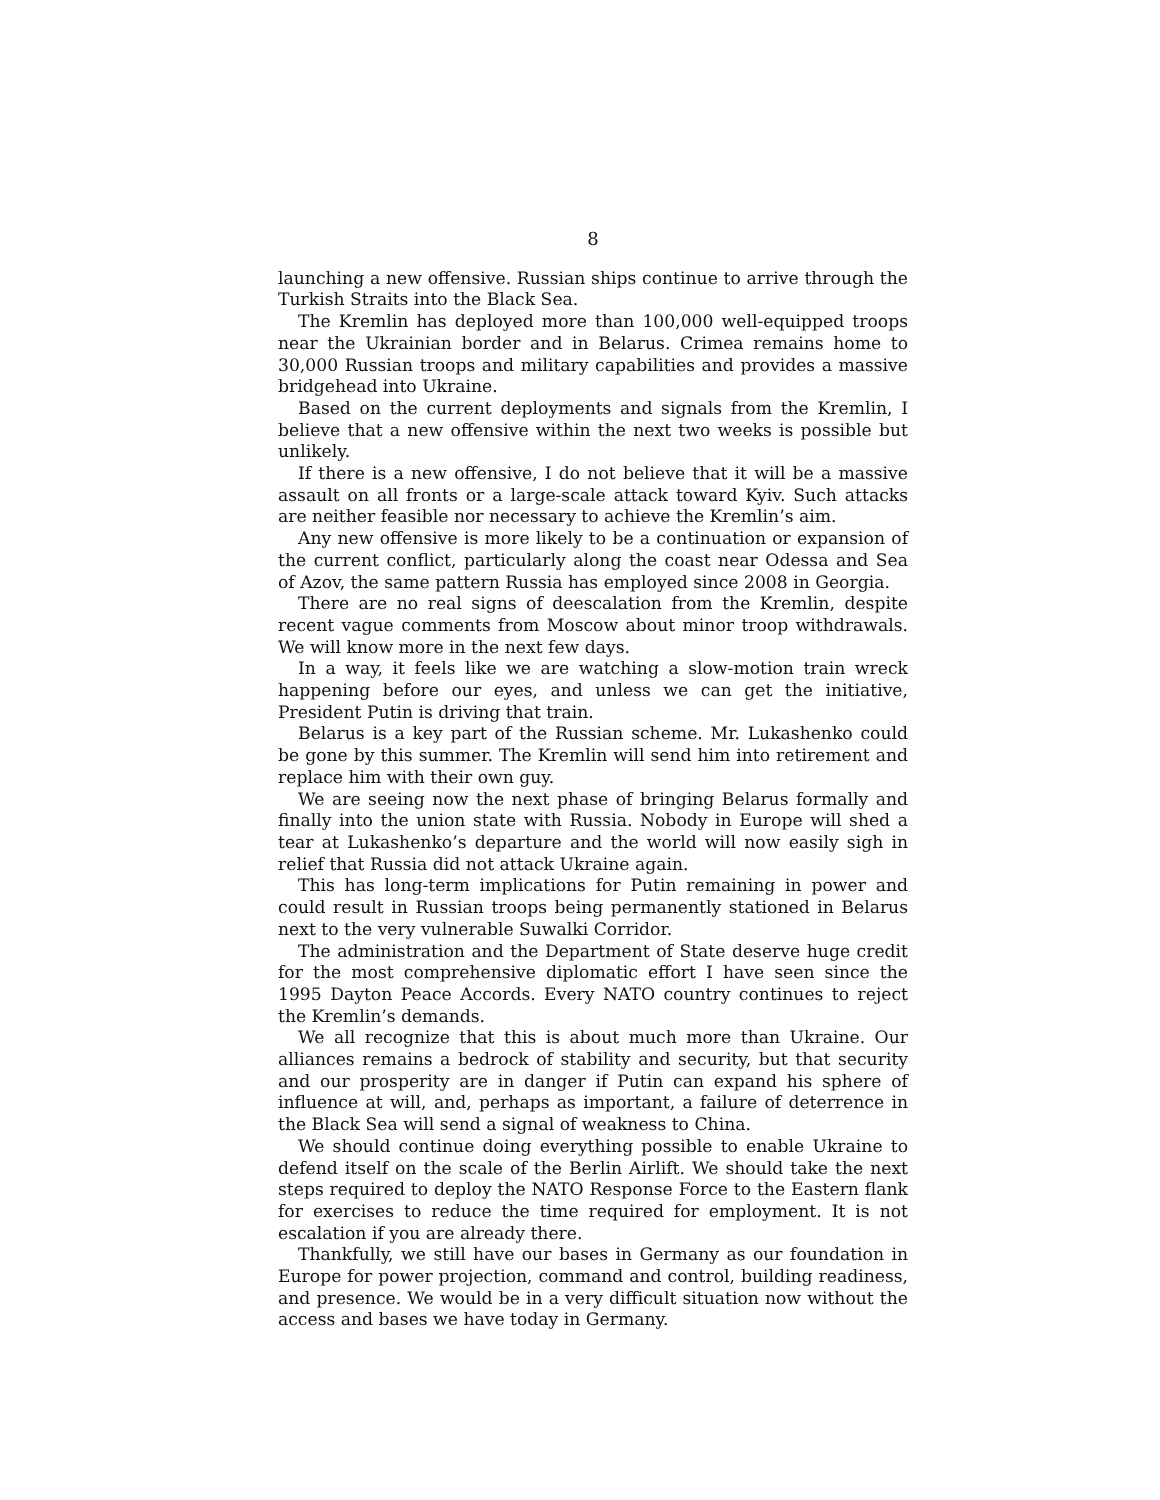8
launching a new offensive. Russian ships continue to arrive through the Turkish Straits into the Black Sea.
The Kremlin has deployed more than 100,000 well-equipped troops near the Ukrainian border and in Belarus. Crimea remains home to 30,000 Russian troops and military capabilities and provides a massive bridgehead into Ukraine.
Based on the current deployments and signals from the Kremlin, I believe that a new offensive within the next two weeks is possible but unlikely.
If there is a new offensive, I do not believe that it will be a massive assault on all fronts or a large-scale attack toward Kyiv. Such attacks are neither feasible nor necessary to achieve the Kremlin’s aim.
Any new offensive is more likely to be a continuation or expansion of the current conflict, particularly along the coast near Odessa and Sea of Azov, the same pattern Russia has employed since 2008 in Georgia.
There are no real signs of deescalation from the Kremlin, despite recent vague comments from Moscow about minor troop withdrawals. We will know more in the next few days.
In a way, it feels like we are watching a slow-motion train wreck happening before our eyes, and unless we can get the initiative, President Putin is driving that train.
Belarus is a key part of the Russian scheme. Mr. Lukashenko could be gone by this summer. The Kremlin will send him into retirement and replace him with their own guy.
We are seeing now the next phase of bringing Belarus formally and finally into the union state with Russia. Nobody in Europe will shed a tear at Lukashenko’s departure and the world will now easily sigh in relief that Russia did not attack Ukraine again.
This has long-term implications for Putin remaining in power and could result in Russian troops being permanently stationed in Belarus next to the very vulnerable Suwalki Corridor.
The administration and the Department of State deserve huge credit for the most comprehensive diplomatic effort I have seen since the 1995 Dayton Peace Accords. Every NATO country continues to reject the Kremlin’s demands.
We all recognize that this is about much more than Ukraine. Our alliances remains a bedrock of stability and security, but that security and our prosperity are in danger if Putin can expand his sphere of influence at will, and, perhaps as important, a failure of deterrence in the Black Sea will send a signal of weakness to China.
We should continue doing everything possible to enable Ukraine to defend itself on the scale of the Berlin Airlift. We should take the next steps required to deploy the NATO Response Force to the Eastern flank for exercises to reduce the time required for employment. It is not escalation if you are already there.
Thankfully, we still have our bases in Germany as our foundation in Europe for power projection, command and control, building readiness, and presence. We would be in a very difficult situation now without the access and bases we have today in Germany.